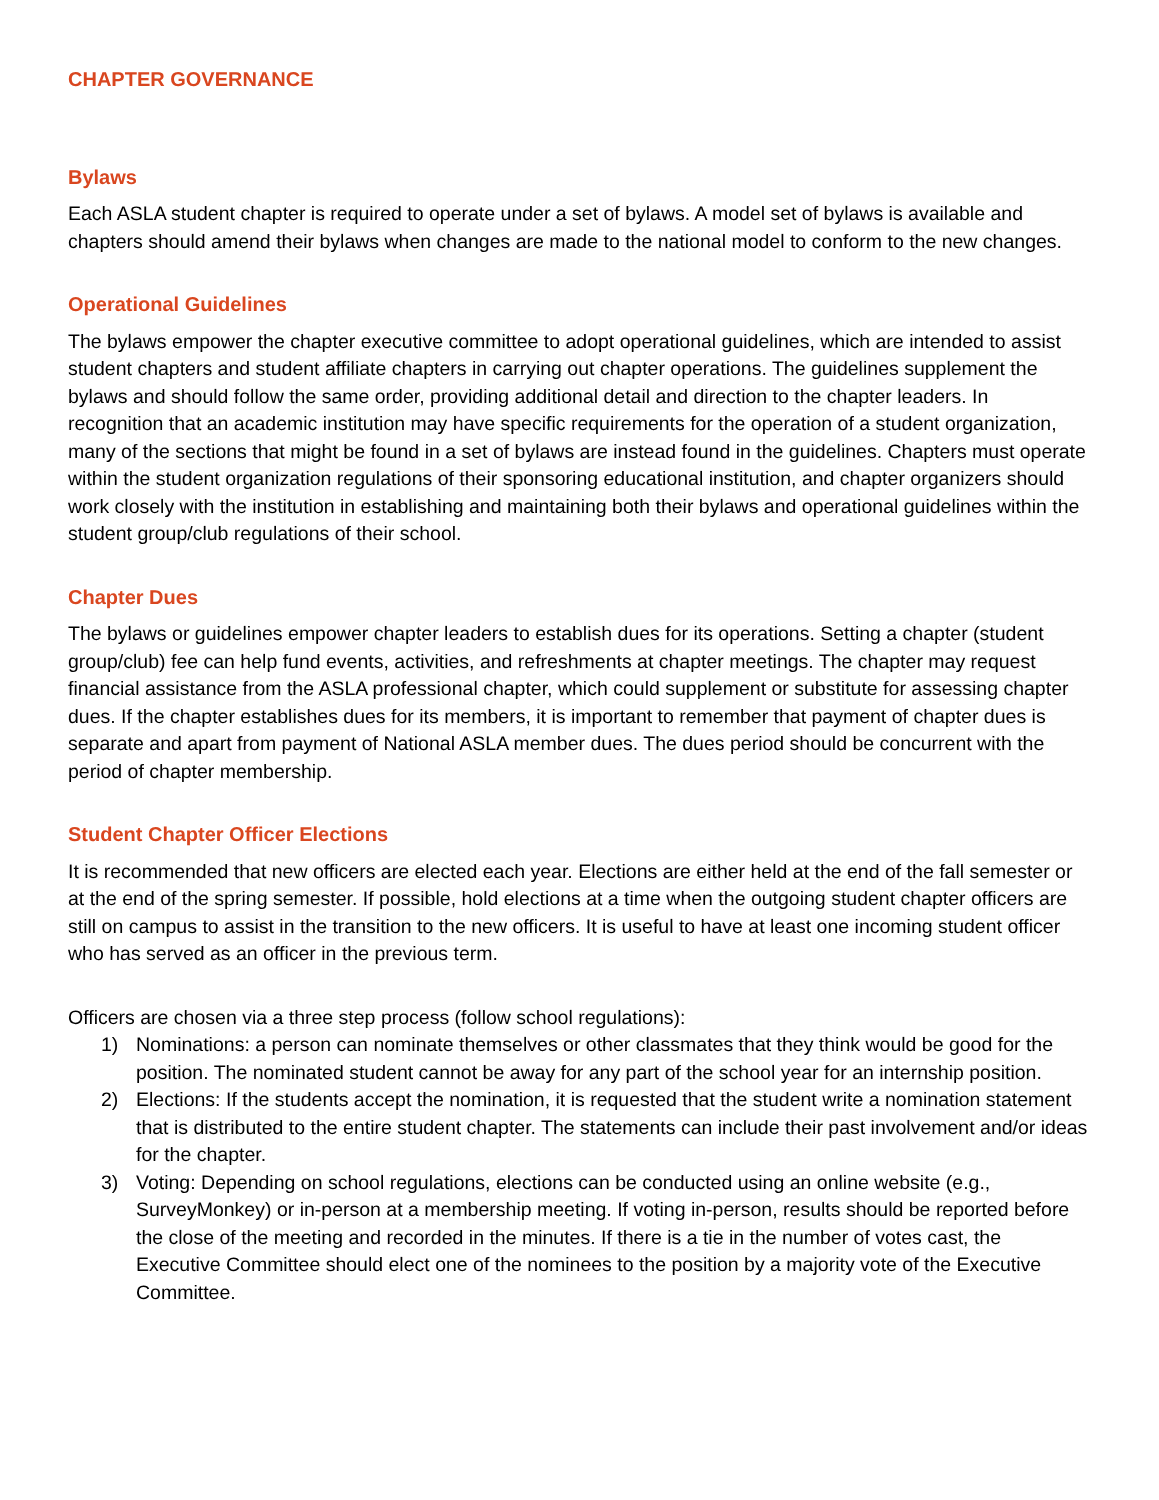CHAPTER GOVERNANCE
Bylaws
Each ASLA student chapter is required to operate under a set of bylaws. A model set of bylaws is available and chapters should amend their bylaws when changes are made to the national model to conform to the new changes.
Operational Guidelines
The bylaws empower the chapter executive committee to adopt operational guidelines, which are intended to assist student chapters and student affiliate chapters in carrying out chapter operations. The guidelines supplement the bylaws and should follow the same order, providing additional detail and direction to the chapter leaders. In recognition that an academic institution may have specific requirements for the operation of a student organization, many of the sections that might be found in a set of bylaws are instead found in the guidelines. Chapters must operate within the student organization regulations of their sponsoring educational institution, and chapter organizers should work closely with the institution in establishing and maintaining both their bylaws and operational guidelines within the student group/club regulations of their school.
Chapter Dues
The bylaws or guidelines empower chapter leaders to establish dues for its operations. Setting a chapter (student group/club) fee can help fund events, activities, and refreshments at chapter meetings. The chapter may request financial assistance from the ASLA professional chapter, which could supplement or substitute for assessing chapter dues. If the chapter establishes dues for its members, it is important to remember that payment of chapter dues is separate and apart from payment of National ASLA member dues. The dues period should be concurrent with the period of chapter membership.
Student Chapter Officer Elections
It is recommended that new officers are elected each year. Elections are either held at the end of the fall semester or at the end of the spring semester. If possible, hold elections at a time when the outgoing student chapter officers are still on campus to assist in the transition to the new officers. It is useful to have at least one incoming student officer who has served as an officer in the previous term.
Officers are chosen via a three step process (follow school regulations):
1) Nominations: a person can nominate themselves or other classmates that they think would be good for the position. The nominated student cannot be away for any part of the school year for an internship position.
2) Elections: If the students accept the nomination, it is requested that the student write a nomination statement that is distributed to the entire student chapter. The statements can include their past involvement and/or ideas for the chapter.
3) Voting: Depending on school regulations, elections can be conducted using an online website (e.g., SurveyMonkey) or in-person at a membership meeting. If voting in-person, results should be reported before the close of the meeting and recorded in the minutes. If there is a tie in the number of votes cast, the Executive Committee should elect one of the nominees to the position by a majority vote of the Executive Committee.